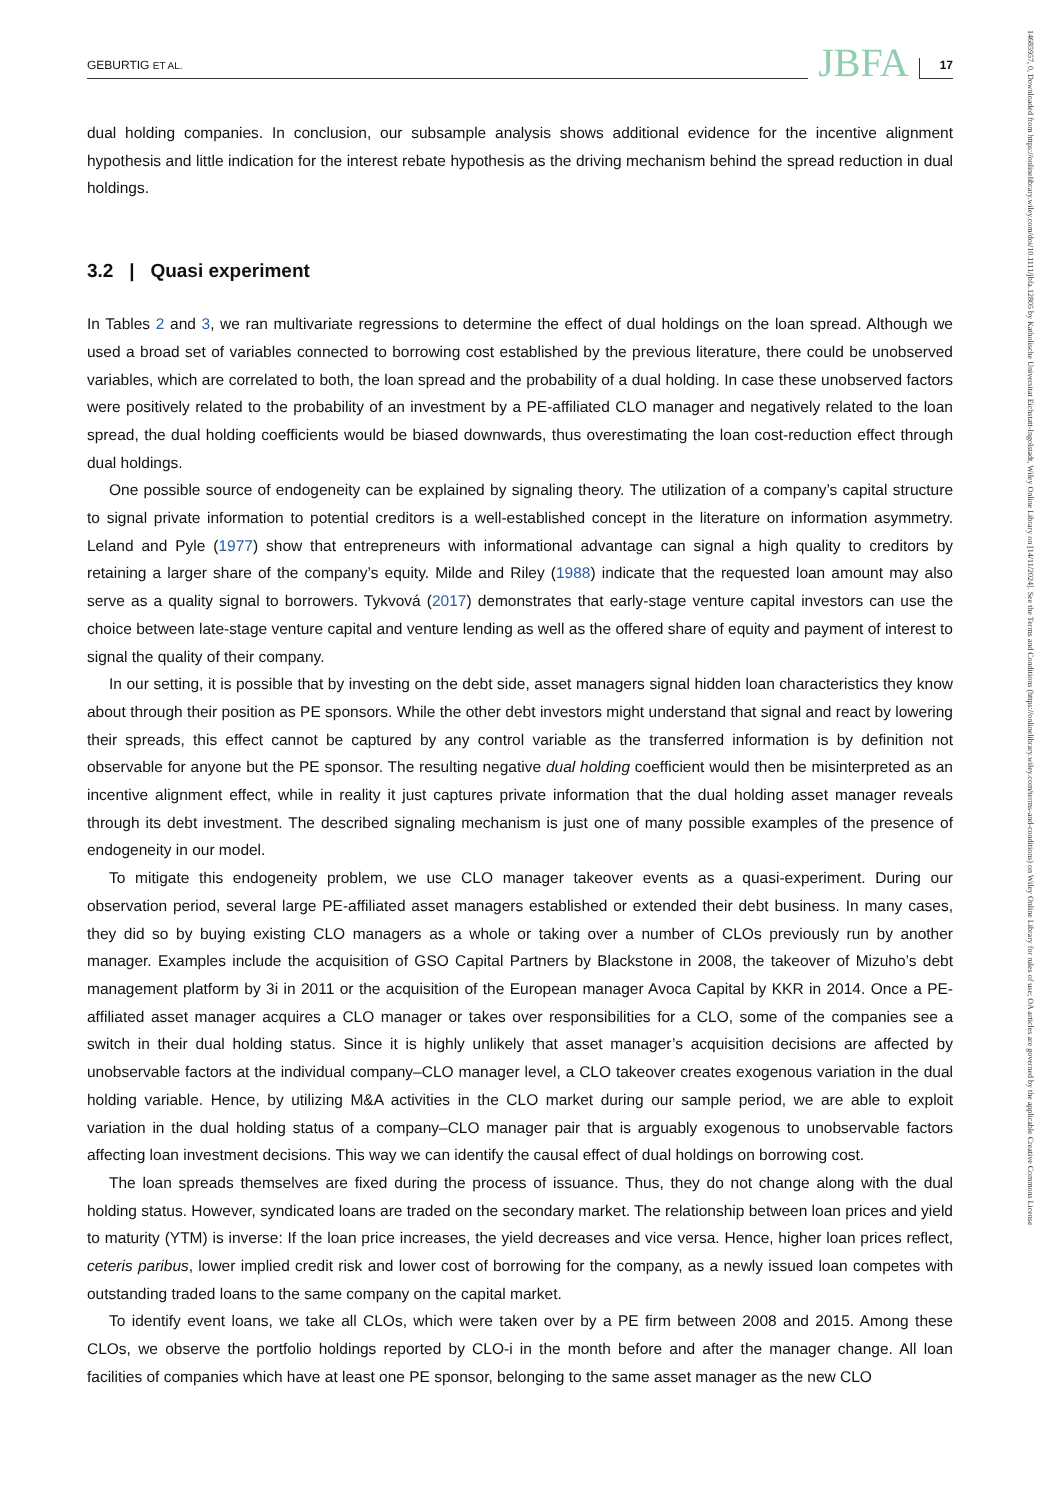14685957, 0, Downloaded from https://onlinelibrary.wiley.com/doi/10.1111/jbfa.12805 by Katholische Universitat Eichstatt-Ingolstadt, Wiley Online Library on [14/11/2024]. See the Terms and Conditions (https://onlinelibrary.wiley.com/terms-and-conditions) on Wiley Online Library for rules of use; OA articles are governed by the applicable Creative Commons License
GEBURTIG ET AL. JBFA 17
dual holding companies. In conclusion, our subsample analysis shows additional evidence for the incentive alignment hypothesis and little indication for the interest rebate hypothesis as the driving mechanism behind the spread reduction in dual holdings.
3.2 | Quasi experiment
In Tables 2 and 3, we ran multivariate regressions to determine the effect of dual holdings on the loan spread. Although we used a broad set of variables connected to borrowing cost established by the previous literature, there could be unobserved variables, which are correlated to both, the loan spread and the probability of a dual holding. In case these unobserved factors were positively related to the probability of an investment by a PE-affiliated CLO manager and negatively related to the loan spread, the dual holding coefficients would be biased downwards, thus overestimating the loan cost-reduction effect through dual holdings.
One possible source of endogeneity can be explained by signaling theory. The utilization of a company’s capital structure to signal private information to potential creditors is a well-established concept in the literature on information asymmetry. Leland and Pyle (1977) show that entrepreneurs with informational advantage can signal a high quality to creditors by retaining a larger share of the company’s equity. Milde and Riley (1988) indicate that the requested loan amount may also serve as a quality signal to borrowers. Tykvová (2017) demonstrates that early-stage venture capital investors can use the choice between late-stage venture capital and venture lending as well as the offered share of equity and payment of interest to signal the quality of their company.
In our setting, it is possible that by investing on the debt side, asset managers signal hidden loan characteristics they know about through their position as PE sponsors. While the other debt investors might understand that signal and react by lowering their spreads, this effect cannot be captured by any control variable as the transferred information is by definition not observable for anyone but the PE sponsor. The resulting negative dual holding coefficient would then be misinterpreted as an incentive alignment effect, while in reality it just captures private information that the dual holding asset manager reveals through its debt investment. The described signaling mechanism is just one of many possible examples of the presence of endogeneity in our model.
To mitigate this endogeneity problem, we use CLO manager takeover events as a quasi-experiment. During our observation period, several large PE-affiliated asset managers established or extended their debt business. In many cases, they did so by buying existing CLO managers as a whole or taking over a number of CLOs previously run by another manager. Examples include the acquisition of GSO Capital Partners by Blackstone in 2008, the takeover of Mizuho’s debt management platform by 3i in 2011 or the acquisition of the European manager Avoca Capital by KKR in 2014. Once a PE-affiliated asset manager acquires a CLO manager or takes over responsibilities for a CLO, some of the companies see a switch in their dual holding status. Since it is highly unlikely that asset manager’s acquisition decisions are affected by unobservable factors at the individual company–CLO manager level, a CLO takeover creates exogenous variation in the dual holding variable. Hence, by utilizing M&A activities in the CLO market during our sample period, we are able to exploit variation in the dual holding status of a company–CLO manager pair that is arguably exogenous to unobservable factors affecting loan investment decisions. This way we can identify the causal effect of dual holdings on borrowing cost.
The loan spreads themselves are fixed during the process of issuance. Thus, they do not change along with the dual holding status. However, syndicated loans are traded on the secondary market. The relationship between loan prices and yield to maturity (YTM) is inverse: If the loan price increases, the yield decreases and vice versa. Hence, higher loan prices reflect, ceteris paribus, lower implied credit risk and lower cost of borrowing for the company, as a newly issued loan competes with outstanding traded loans to the same company on the capital market.
To identify event loans, we take all CLOs, which were taken over by a PE firm between 2008 and 2015. Among these CLOs, we observe the portfolio holdings reported by CLO-i in the month before and after the manager change. All loan facilities of companies which have at least one PE sponsor, belonging to the same asset manager as the new CLO